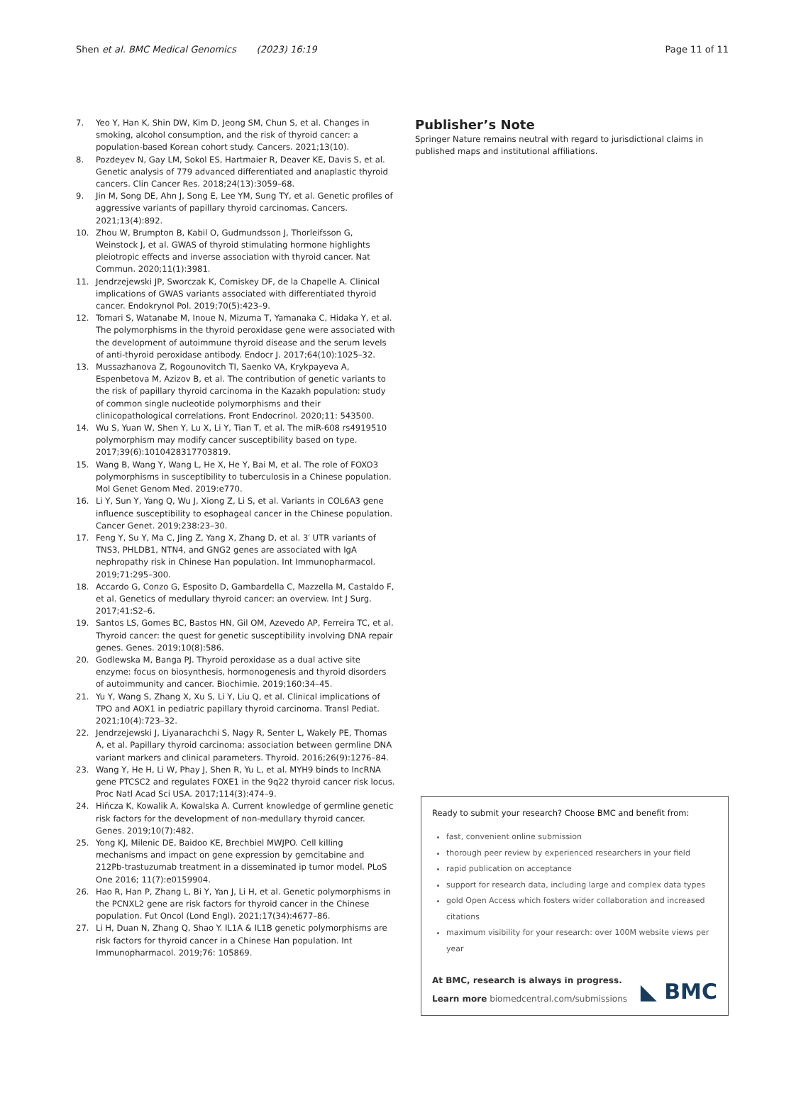Shen et al. BMC Medical Genomics (2023) 16:19
Page 11 of 11
7. Yeo Y, Han K, Shin DW, Kim D, Jeong SM, Chun S, et al. Changes in smoking, alcohol consumption, and the risk of thyroid cancer: a population-based Korean cohort study. Cancers. 2021;13(10).
8. Pozdeyev N, Gay LM, Sokol ES, Hartmaier R, Deaver KE, Davis S, et al. Genetic analysis of 779 advanced differentiated and anaplastic thyroid cancers. Clin Cancer Res. 2018;24(13):3059–68.
9. Jin M, Song DE, Ahn J, Song E, Lee YM, Sung TY, et al. Genetic profiles of aggressive variants of papillary thyroid carcinomas. Cancers. 2021;13(4):892.
10. Zhou W, Brumpton B, Kabil O, Gudmundsson J, Thorleifsson G, Weinstock J, et al. GWAS of thyroid stimulating hormone highlights pleiotropic effects and inverse association with thyroid cancer. Nat Commun. 2020;11(1):3981.
11. Jendrzejewski JP, Sworczak K, Comiskey DF, de la Chapelle A. Clinical implications of GWAS variants associated with differentiated thyroid cancer. Endokrynol Pol. 2019;70(5):423–9.
12. Tomari S, Watanabe M, Inoue N, Mizuma T, Yamanaka C, Hidaka Y, et al. The polymorphisms in the thyroid peroxidase gene were associated with the development of autoimmune thyroid disease and the serum levels of anti-thyroid peroxidase antibody. Endocr J. 2017;64(10):1025–32.
13. Mussazhanova Z, Rogounovitch TI, Saenko VA, Krykpayeva A, Espenbetova M, Azizov B, et al. The contribution of genetic variants to the risk of papillary thyroid carcinoma in the Kazakh population: study of common single nucleotide polymorphisms and their clinicopathological correlations. Front Endocrinol. 2020;11: 543500.
14. Wu S, Yuan W, Shen Y, Lu X, Li Y, Tian T, et al. The miR-608 rs4919510 polymorphism may modify cancer susceptibility based on type. 2017;39(6):1010428317703819.
15. Wang B, Wang Y, Wang L, He X, He Y, Bai M, et al. The role of FOXO3 polymorphisms in susceptibility to tuberculosis in a Chinese population. Mol Genet Genom Med. 2019:e770.
16. Li Y, Sun Y, Yang Q, Wu J, Xiong Z, Li S, et al. Variants in COL6A3 gene influence susceptibility to esophageal cancer in the Chinese population. Cancer Genet. 2019;238:23–30.
17. Feng Y, Su Y, Ma C, Jing Z, Yang X, Zhang D, et al. 3′ UTR variants of TNS3, PHLDB1, NTN4, and GNG2 genes are associated with IgA nephropathy risk in Chinese Han population. Int Immunopharmacol. 2019;71:295–300.
18. Accardo G, Conzo G, Esposito D, Gambardella C, Mazzella M, Castaldo F, et al. Genetics of medullary thyroid cancer: an overview. Int J Surg. 2017;41:S2–6.
19. Santos LS, Gomes BC, Bastos HN, Gil OM, Azevedo AP, Ferreira TC, et al. Thyroid cancer: the quest for genetic susceptibility involving DNA repair genes. Genes. 2019;10(8):586.
20. Godlewska M, Banga PJ. Thyroid peroxidase as a dual active site enzyme: focus on biosynthesis, hormonogenesis and thyroid disorders of autoimmunity and cancer. Biochimie. 2019;160:34–45.
21. Yu Y, Wang S, Zhang X, Xu S, Li Y, Liu Q, et al. Clinical implications of TPO and AOX1 in pediatric papillary thyroid carcinoma. Transl Pediat. 2021;10(4):723–32.
22. Jendrzejewski J, Liyanarachchi S, Nagy R, Senter L, Wakely PE, Thomas A, et al. Papillary thyroid carcinoma: association between germline DNA variant markers and clinical parameters. Thyroid. 2016;26(9):1276–84.
23. Wang Y, He H, Li W, Phay J, Shen R, Yu L, et al. MYH9 binds to lncRNA gene PTCSC2 and regulates FOXE1 in the 9q22 thyroid cancer risk locus. Proc Natl Acad Sci USA. 2017;114(3):474–9.
24. Hińcza K, Kowalik A, Kowalska A. Current knowledge of germline genetic risk factors for the development of non-medullary thyroid cancer. Genes. 2019;10(7):482.
25. Yong KJ, Milenic DE, Baidoo KE, Brechbiel MWJPO. Cell killing mechanisms and impact on gene expression by gemcitabine and 212Pb-trastuzumab treatment in a disseminated ip tumor model. PLoS One 2016; 11(7):e0159904.
26. Hao R, Han P, Zhang L, Bi Y, Yan J, Li H, et al. Genetic polymorphisms in the PCNXL2 gene are risk factors for thyroid cancer in the Chinese population. Fut Oncol (Lond Engl). 2021;17(34):4677–86.
27. Li H, Duan N, Zhang Q, Shao Y. IL1A & IL1B genetic polymorphisms are risk factors for thyroid cancer in a Chinese Han population. Int Immunopharmacol. 2019;76: 105869.
Publisher’s Note
Springer Nature remains neutral with regard to jurisdictional claims in published maps and institutional affiliations.
Ready to submit your research? Choose BMC and benefit from:
fast, convenient online submission
thorough peer review by experienced researchers in your field
rapid publication on acceptance
support for research data, including large and complex data types
gold Open Access which fosters wider collaboration and increased citations
maximum visibility for your research: over 100M website views per year
At BMC, research is always in progress.
Learn more biomedcentral.com/submissions
◣ BMC